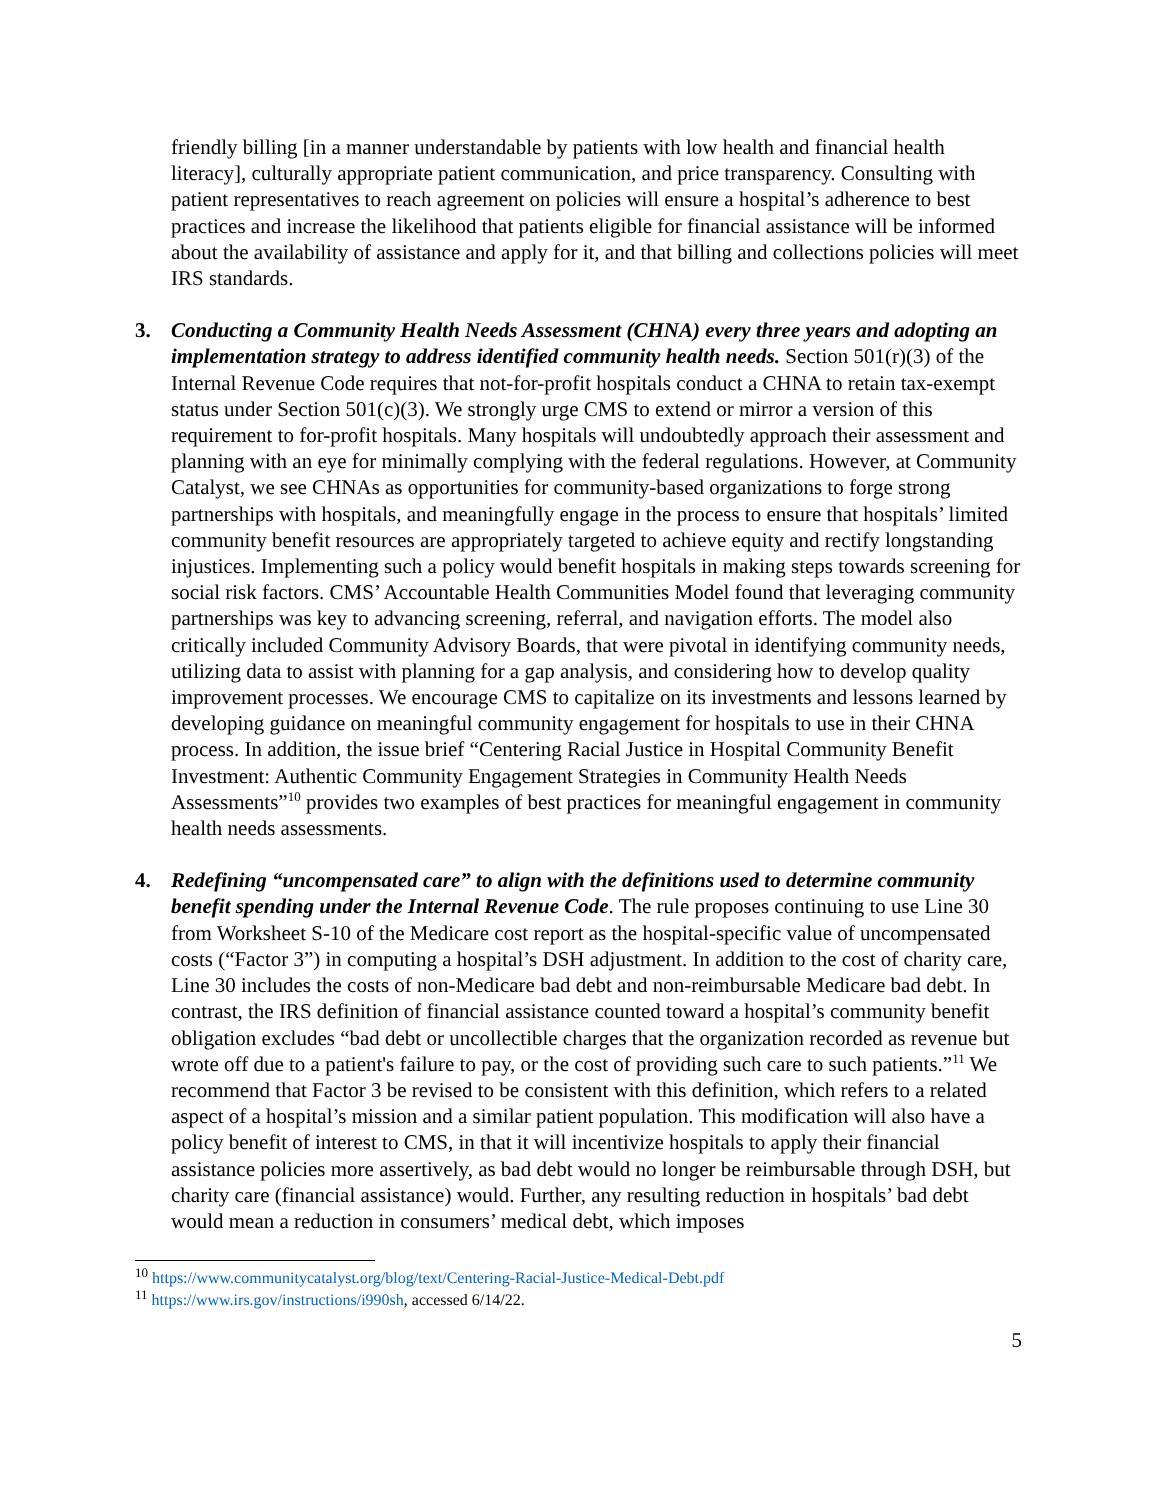friendly billing [in a manner understandable by patients with low health and financial health literacy], culturally appropriate patient communication, and price transparency. Consulting with patient representatives to reach agreement on policies will ensure a hospital’s adherence to best practices and increase the likelihood that patients eligible for financial assistance will be informed about the availability of assistance and apply for it, and that billing and collections policies will meet IRS standards.
3. Conducting a Community Health Needs Assessment (CHNA) every three years and adopting an implementation strategy to address identified community health needs. Section 501(r)(3) of the Internal Revenue Code requires that not-for-profit hospitals conduct a CHNA to retain tax-exempt status under Section 501(c)(3). We strongly urge CMS to extend or mirror a version of this requirement to for-profit hospitals. Many hospitals will undoubtedly approach their assessment and planning with an eye for minimally complying with the federal regulations. However, at Community Catalyst, we see CHNAs as opportunities for community-based organizations to forge strong partnerships with hospitals, and meaningfully engage in the process to ensure that hospitals’ limited community benefit resources are appropriately targeted to achieve equity and rectify longstanding injustices. Implementing such a policy would benefit hospitals in making steps towards screening for social risk factors. CMS’ Accountable Health Communities Model found that leveraging community partnerships was key to advancing screening, referral, and navigation efforts. The model also critically included Community Advisory Boards, that were pivotal in identifying community needs, utilizing data to assist with planning for a gap analysis, and considering how to develop quality improvement processes. We encourage CMS to capitalize on its investments and lessons learned by developing guidance on meaningful community engagement for hospitals to use in their CHNA process. In addition, the issue brief “Centering Racial Justice in Hospital Community Benefit Investment: Authentic Community Engagement Strategies in Community Health Needs Assessments”<sup>10</sup> provides two examples of best practices for meaningful engagement in community health needs assessments.
4. Redefining “uncompensated care” to align with the definitions used to determine community benefit spending under the Internal Revenue Code. The rule proposes continuing to use Line 30 from Worksheet S-10 of the Medicare cost report as the hospital-specific value of uncompensated costs (“Factor 3”) in computing a hospital’s DSH adjustment. In addition to the cost of charity care, Line 30 includes the costs of non-Medicare bad debt and non-reimbursable Medicare bad debt. In contrast, the IRS definition of financial assistance counted toward a hospital’s community benefit obligation excludes “bad debt or uncollectible charges that the organization recorded as revenue but wrote off due to a patient's failure to pay, or the cost of providing such care to such patients.”<sup>11</sup> We recommend that Factor 3 be revised to be consistent with this definition, which refers to a related aspect of a hospital’s mission and a similar patient population. This modification will also have a policy benefit of interest to CMS, in that it will incentivize hospitals to apply their financial assistance policies more assertively, as bad debt would no longer be reimbursable through DSH, but charity care (financial assistance) would. Further, any resulting reduction in hospitals’ bad debt would mean a reduction in consumers’ medical debt, which imposes
<sup>10</sup> https://www.communitycatalyst.org/blog/text/Centering-Racial-Justice-Medical-Debt.pdf
<sup>11</sup> https://www.irs.gov/instructions/i990sh, accessed 6/14/22.
5